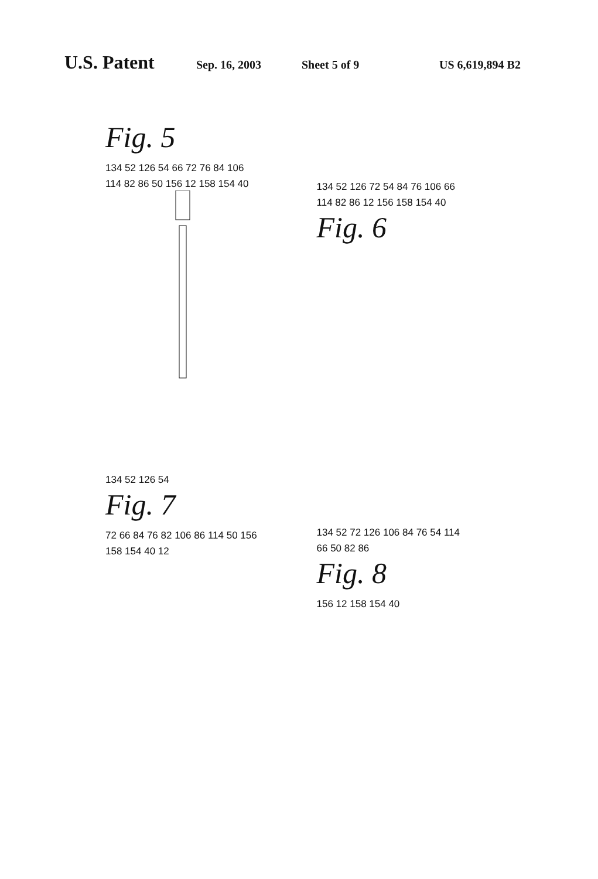U.S. Patent Sep. 16, 2003 Sheet 5 of 9 US 6,619,894 B2
Fig. 5
134 52 126 54 66 72 76 84 106 114 82 86 50 156 12 158 154 40
134 52 126 72 54 84 76 106 66 114 82 86 12 156 158 154 40
Fig. 6
134 52 126 54
Fig. 7
72 66 84 76 82 106 86 114 50 156 158 154 40 12
134 52 72 126 106 84 76 54 114 66 50 82 86
Fig. 8
156 12 158 154 40